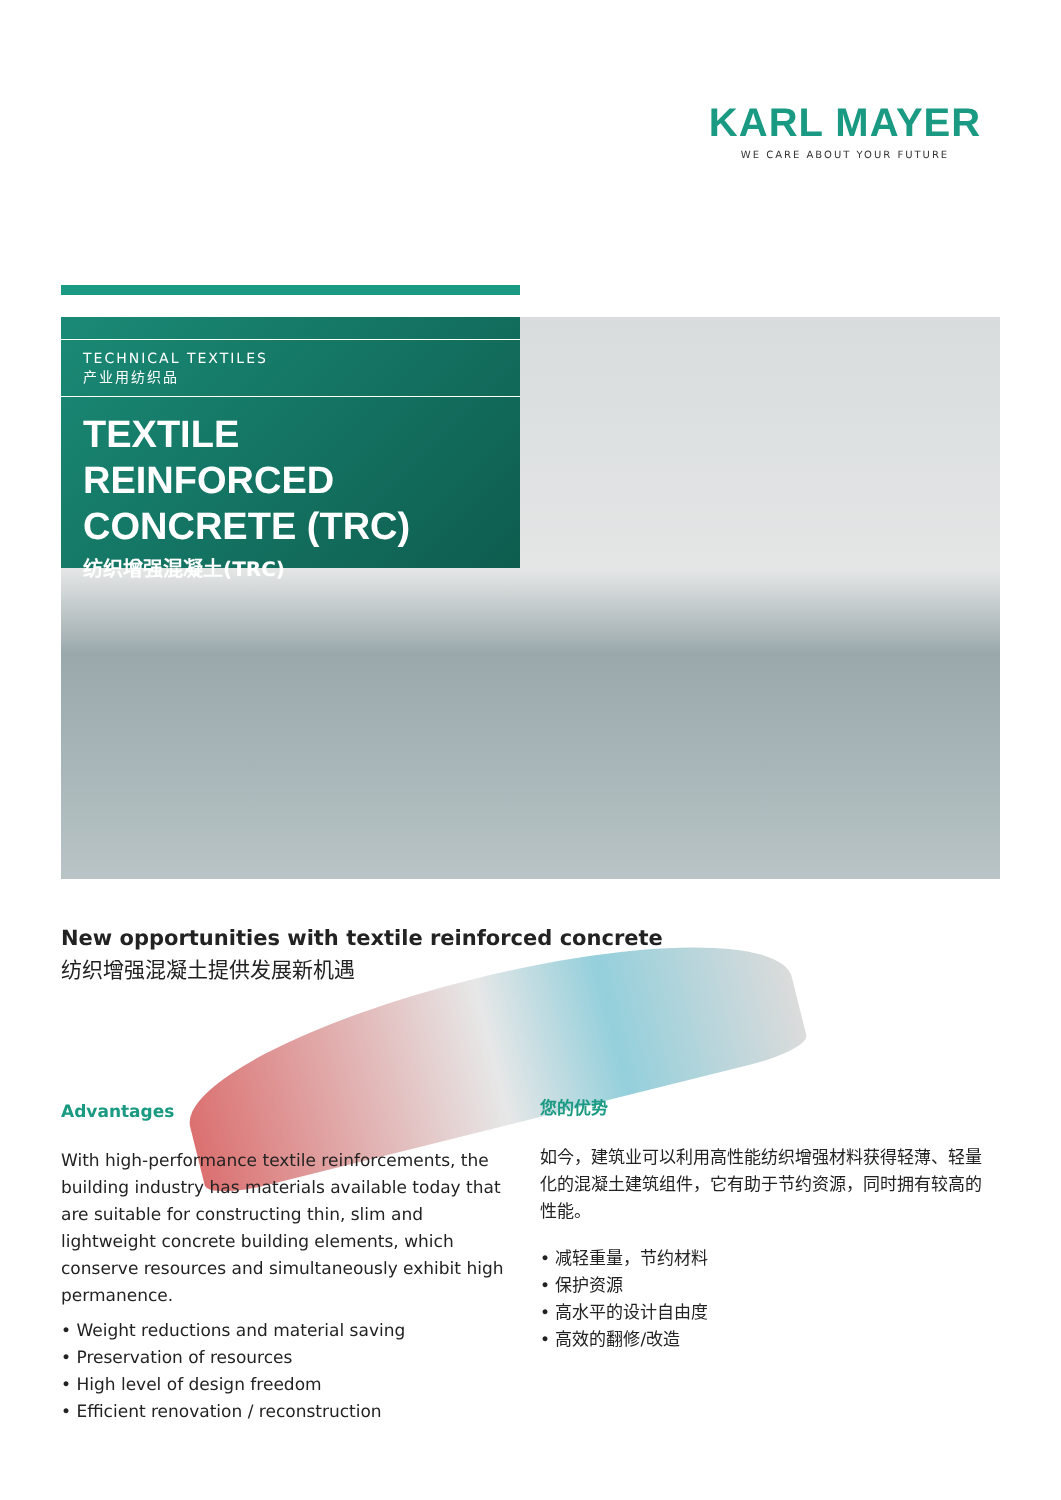KARL MAYER
WE CARE ABOUT YOUR FUTURE
TECHNICAL TEXTILES
产业用纺织品
TEXTILE REINFORCED CONCRETE (TRC)
纺织增强混凝土(TRC)
New opportunities with textile reinforced concrete
纺织增强混凝土提供发展新机遇
Advantages
With high-performance textile reinforcements, the building industry has materials available today that are suitable for constructing thin, slim and lightweight concrete building elements, which conserve resources and simultaneously exhibit high permanence.
• Weight reductions and material saving
• Preservation of resources
• High level of design freedom
• Efficient renovation / reconstruction
您的优势
如今，建筑业可以利用高性能纺织增强材料获得轻薄、轻量化的混凝土建筑组件，它有助于节约资源，同时拥有较高的性能。
• 减轻重量，节约材料
• 保护资源
• 高水平的设计自由度
• 高效的翻修/改造